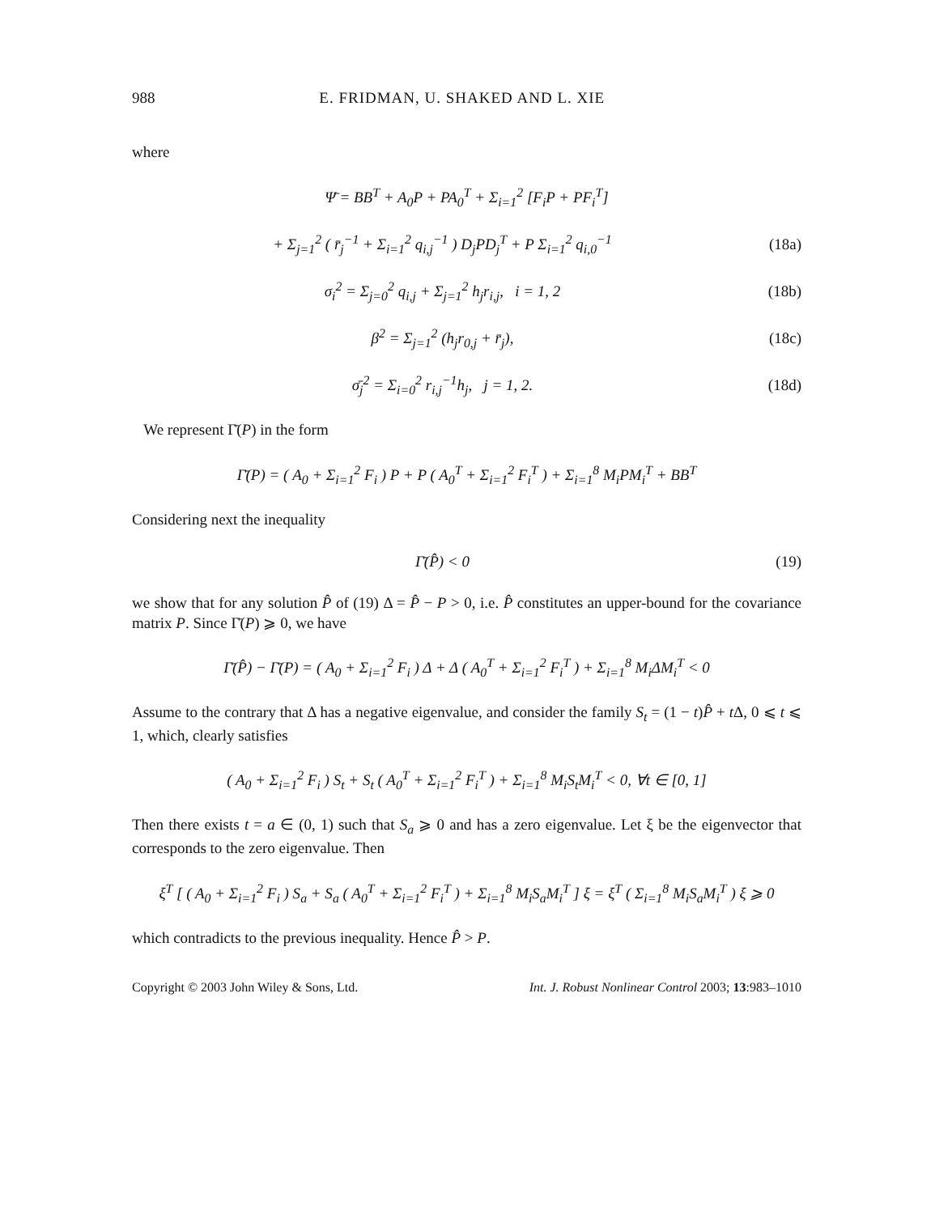988 E. FRIDMAN, U. SHAKED AND L. XIE
where
Ψ̄ = BB<sup>T</sup> + A<sub>0</sub>P + PA<sub>0</sub><sup>T</sup> + Σ<sub>i=1</sub><sup>2</sup> [F<sub>i</sub>P + PF<sub>i</sub><sup>T</sup>]
+ Σ<sub>j=1</sub><sup>2</sup> ( r̄<sub>j</sub><sup>−1</sup> + Σ<sub>i=1</sub><sup>2</sup> q<sub>i,j</sub><sup>−1</sup> ) D<sub>j</sub>PD<sub>j</sub><sup>T</sup> + P Σ<sub>i=1</sub><sup>2</sup> q<sub>i,0</sub><sup>−1</sup>
(18a)
σ<sub>i</sub><sup>2</sup> = Σ<sub>j=0</sub><sup>2</sup> q<sub>i,j</sub> + Σ<sub>j=1</sub><sup>2</sup> h<sub>j</sub>r<sub>i,j</sub>, i = 1, 2
(18b)
β<sup>2</sup> = Σ<sub>j=1</sub><sup>2</sup> (h<sub>j</sub>r<sub>0,j</sub> + r̄<sub>j</sub>), (18c)
σ̄<sub>j</sub><sup>2</sup> = Σ<sub>i=0</sub><sup>2</sup> r<sub>i,j</sub><sup>−1</sup>h<sub>j</sub>, j = 1, 2.
(18d)
We represent Γ̄(P) in the form
Γ̄(P) = ( A<sub>0</sub> + Σ<sub>i=1</sub><sup>2</sup> F<sub>i</sub> ) P + P ( A<sub>0</sub><sup>T</sup> + Σ<sub>i=1</sub><sup>2</sup> F<sub>i</sub><sup>T</sup> ) + Σ<sub>i=1</sub><sup>8</sup> M<sub>i</sub>PM<sub>i</sub><sup>T</sup> + BB<sup>T</sup>
Considering next the inequality
Γ̄(P̂) < 0 (19)
we show that for any solution P̂ of (19) Δ = P̂ − P > 0, i.e. P̂ constitutes an upper-bound for the covariance matrix P. Since Γ̄(P) ⩾ 0, we have
Γ̄(P̂) − Γ̄(P) = ( A<sub>0</sub> + Σ<sub>i=1</sub><sup>2</sup> F<sub>i</sub> ) Δ + Δ ( A<sub>0</sub><sup>T</sup> + Σ<sub>i=1</sub><sup>2</sup> F<sub>i</sub><sup>T</sup> ) + Σ<sub>i=1</sub><sup>8</sup> M<sub>i</sub>ΔM<sub>i</sub><sup>T</sup> < 0
Assume to the contrary that Δ has a negative eigenvalue, and consider the family S<sub>t</sub> = (1 − t)P̂ + t Δ, 0 ⩽ t ⩽ 1, which, clearly satisfies
( A<sub>0</sub> + Σ<sub>i=1</sub><sup>2</sup> F<sub>i</sub> ) S<sub>t</sub> + S<sub>t</sub> ( A<sub>0</sub><sup>T</sup> + Σ<sub>i=1</sub><sup>2</sup> F<sub>i</sub><sup>T</sup> ) + Σ<sub>i=1</sub><sup>8</sup> M<sub>i</sub>S<sub>t</sub>M<sub>i</sub><sup>T</sup> < 0, ∀t ∈ [0, 1]
Then there exists t = a ∈ (0, 1) such that S<sub>a</sub> ⩾ 0 and has a zero eigenvalue. Let ξ be the eigenvector that corresponds to the zero eigenvalue. Then
ξ<sup>T</sup> [ ( A<sub>0</sub> + Σ<sub>i=1</sub><sup>2</sup> F<sub>i</sub> ) S<sub>a</sub> + S<sub>a</sub> ( A<sub>0</sub><sup>T</sup> + Σ<sub>i=1</sub><sup>2</sup> F<sub>i</sub><sup>T</sup> ) + Σ<sub>i=1</sub><sup>8</sup> M<sub>i</sub>S<sub>a</sub>M<sub>i</sub><sup>T</sup> ] ξ = ξ<sup>T</sup> ( Σ<sub>i=1</sub><sup>8</sup> M<sub>i</sub>S<sub>a</sub>M<sub>i</sub><sup>T</sup> ) ξ ⩾ 0
which contradicts to the previous inequality. Hence P̂ > P.
Copyright © 2003 John Wiley & Sons, Ltd. Int. J. Robust Nonlinear Control 2003; 13:983–1010